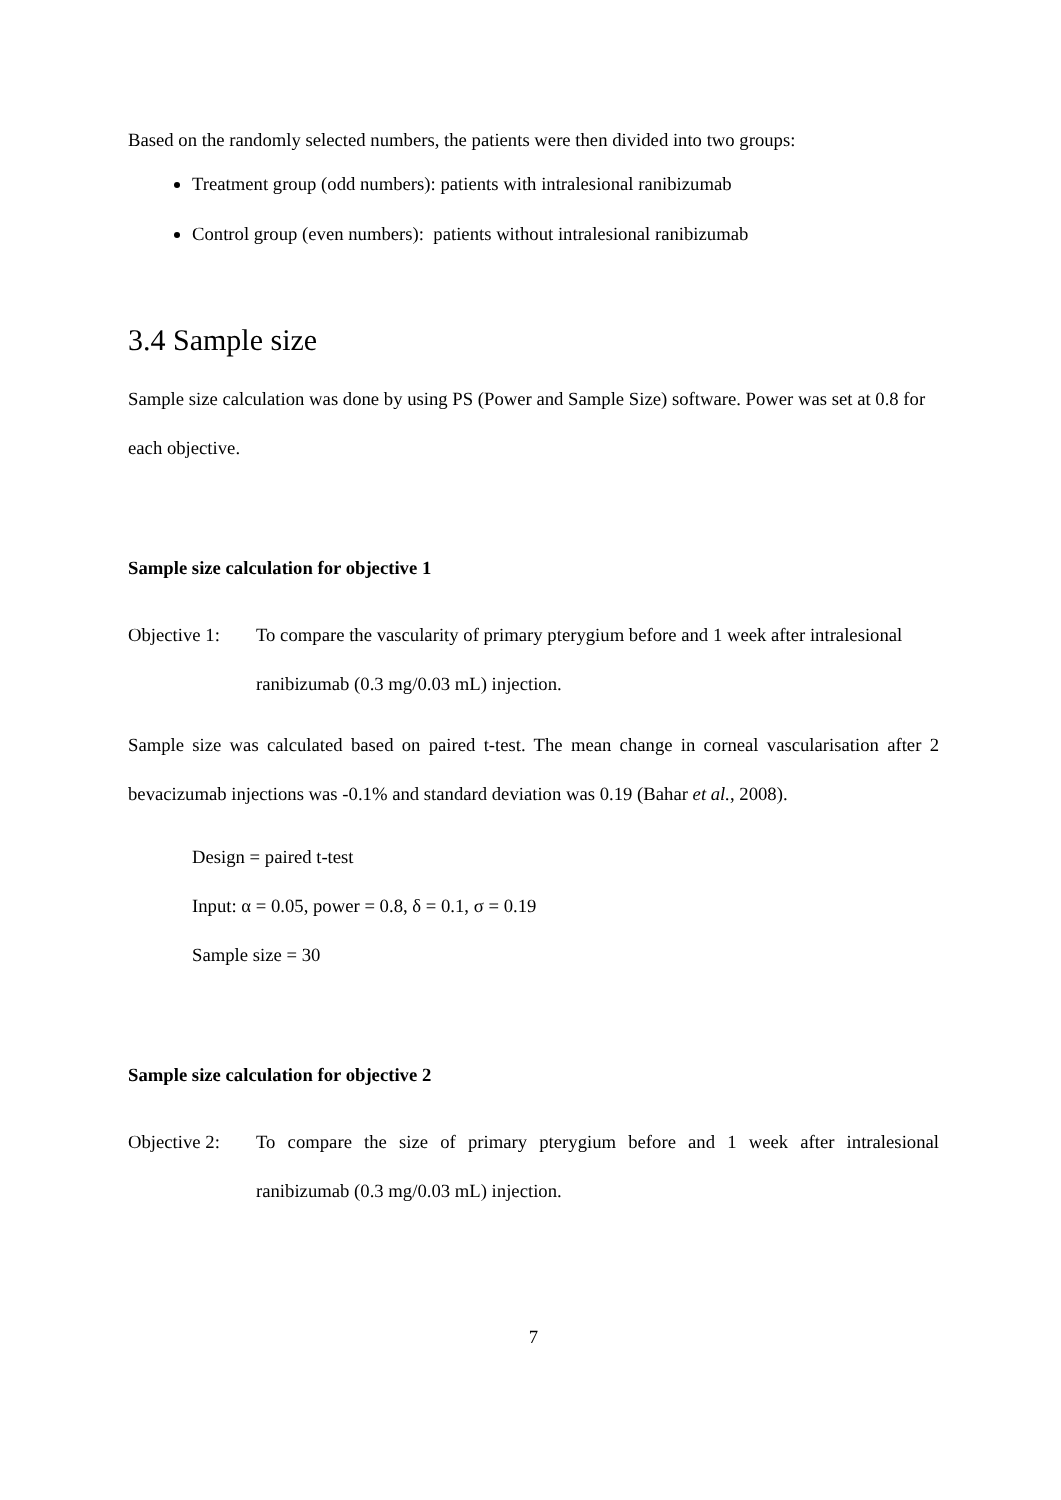Based on the randomly selected numbers, the patients were then divided into two groups:
Treatment group (odd numbers): patients with intralesional ranibizumab
Control group (even numbers): patients without intralesional ranibizumab
3.4 Sample size
Sample size calculation was done by using PS (Power and Sample Size) software. Power was set at 0.8 for each objective.
Sample size calculation for objective 1
Objective 1: To compare the vascularity of primary pterygium before and 1 week after intralesional ranibizumab (0.3 mg/0.03 mL) injection.
Sample size was calculated based on paired t-test. The mean change in corneal vascularisation after 2 bevacizumab injections was -0.1% and standard deviation was 0.19 (Bahar et al., 2008).
Design = paired t-test
Input: α = 0.05, power = 0.8, δ = 0.1, σ = 0.19
Sample size = 30
Sample size calculation for objective 2
Objective 2: To compare the size of primary pterygium before and 1 week after intralesional ranibizumab (0.3 mg/0.03 mL) injection.
7